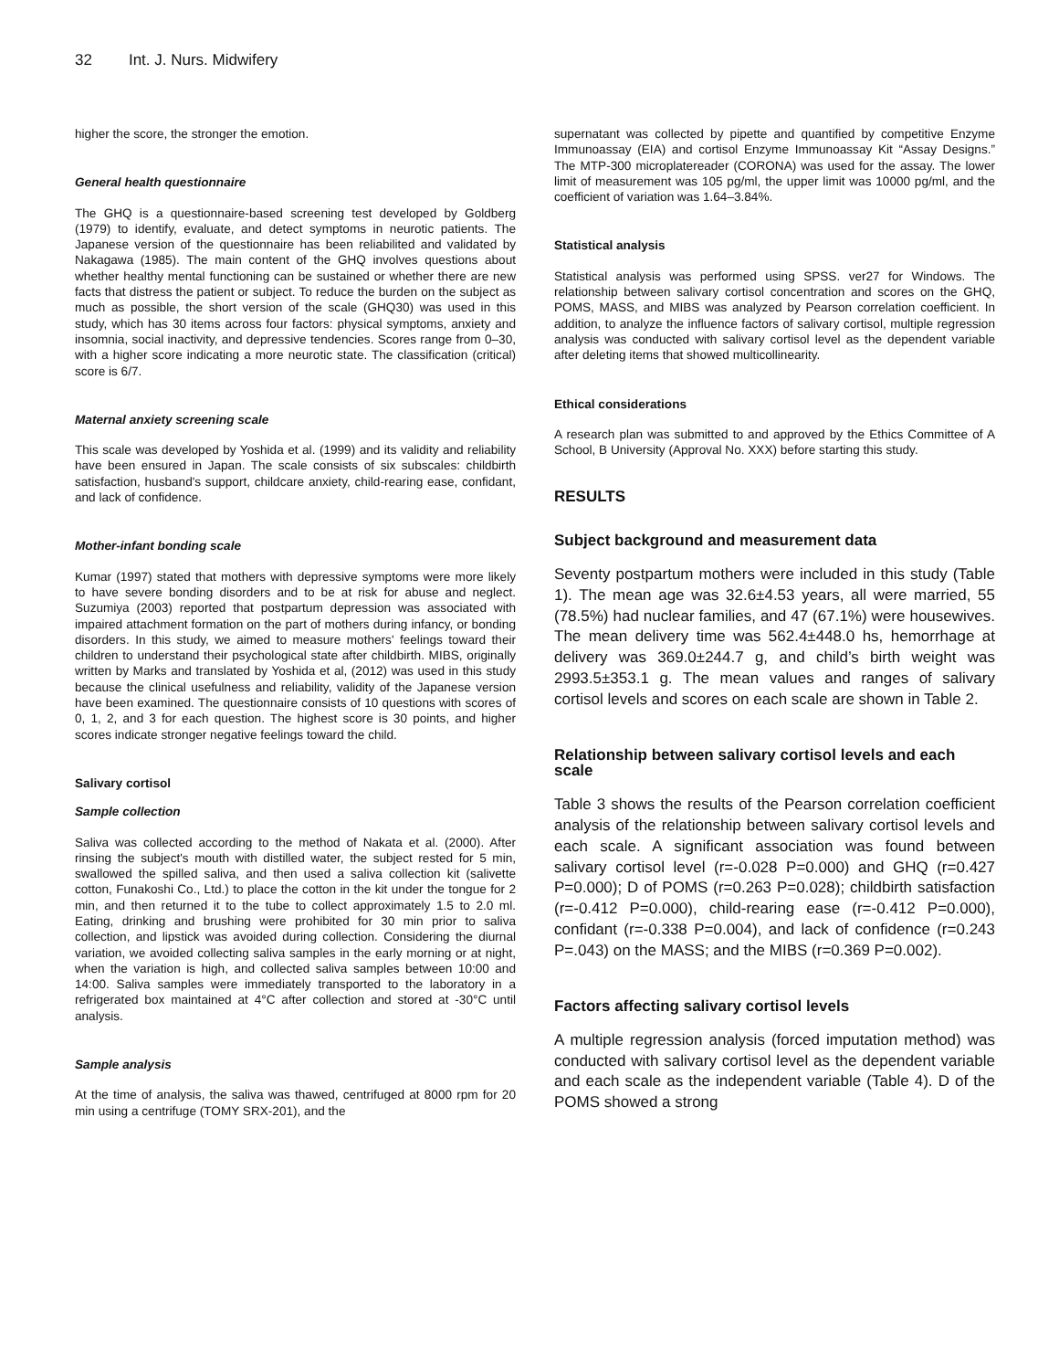32 Int. J. Nurs. Midwifery
higher the score, the stronger the emotion.
General health questionnaire
The GHQ is a questionnaire-based screening test developed by Goldberg (1979) to identify, evaluate, and detect symptoms in neurotic patients. The Japanese version of the questionnaire has been reliabilited and validated by Nakagawa (1985). The main content of the GHQ involves questions about whether healthy mental functioning can be sustained or whether there are new facts that distress the patient or subject. To reduce the burden on the subject as much as possible, the short version of the scale (GHQ30) was used in this study, which has 30 items across four factors: physical symptoms, anxiety and insomnia, social inactivity, and depressive tendencies. Scores range from 0–30, with a higher score indicating a more neurotic state. The classification (critical) score is 6/7.
Maternal anxiety screening scale
This scale was developed by Yoshida et al. (1999) and its validity and reliability have been ensured in Japan. The scale consists of six subscales: childbirth satisfaction, husband's support, childcare anxiety, child-rearing ease, confidant, and lack of confidence.
Mother-infant bonding scale
Kumar (1997) stated that mothers with depressive symptoms were more likely to have severe bonding disorders and to be at risk for abuse and neglect. Suzumiya (2003) reported that postpartum depression was associated with impaired attachment formation on the part of mothers during infancy, or bonding disorders. In this study, we aimed to measure mothers' feelings toward their children to understand their psychological state after childbirth. MIBS, originally written by Marks and translated by Yoshida et al, (2012) was used in this study because the clinical usefulness and reliability, validity of the Japanese version have been examined. The questionnaire consists of 10 questions with scores of 0, 1, 2, and 3 for each question. The highest score is 30 points, and higher scores indicate stronger negative feelings toward the child.
Salivary cortisol
Sample collection
Saliva was collected according to the method of Nakata et al. (2000). After rinsing the subject's mouth with distilled water, the subject rested for 5 min, swallowed the spilled saliva, and then used a saliva collection kit (salivette cotton, Funakoshi Co., Ltd.) to place the cotton in the kit under the tongue for 2 min, and then returned it to the tube to collect approximately 1.5 to 2.0 ml. Eating, drinking and brushing were prohibited for 30 min prior to saliva collection, and lipstick was avoided during collection. Considering the diurnal variation, we avoided collecting saliva samples in the early morning or at night, when the variation is high, and collected saliva samples between 10:00 and 14:00. Saliva samples were immediately transported to the laboratory in a refrigerated box maintained at 4°C after collection and stored at -30°C until analysis.
Sample analysis
At the time of analysis, the saliva was thawed, centrifuged at 8000 rpm for 20 min using a centrifuge (TOMY SRX-201), and the
supernatant was collected by pipette and quantified by competitive Enzyme Immunoassay (EIA) and cortisol Enzyme Immunoassay Kit “Assay Designs.” The MTP-300 microplatereader (CORONA) was used for the assay. The lower limit of measurement was 105 pg/ml, the upper limit was 10000 pg/ml, and the coefficient of variation was 1.64–3.84%.
Statistical analysis
Statistical analysis was performed using SPSS. ver27 for Windows. The relationship between salivary cortisol concentration and scores on the GHQ, POMS, MASS, and MIBS was analyzed by Pearson correlation coefficient. In addition, to analyze the influence factors of salivary cortisol, multiple regression analysis was conducted with salivary cortisol level as the dependent variable after deleting items that showed multicollinearity.
Ethical considerations
A research plan was submitted to and approved by the Ethics Committee of A School, B University (Approval No. XXX) before starting this study.
RESULTS
Subject background and measurement data
Seventy postpartum mothers were included in this study (Table 1). The mean age was 32.6±4.53 years, all were married, 55 (78.5%) had nuclear families, and 47 (67.1%) were housewives. The mean delivery time was 562.4±448.0 hs, hemorrhage at delivery was 369.0±244.7 g, and child’s birth weight was 2993.5±353.1 g. The mean values and ranges of salivary cortisol levels and scores on each scale are shown in Table 2.
Relationship between salivary cortisol levels and each scale
Table 3 shows the results of the Pearson correlation coefficient analysis of the relationship between salivary cortisol levels and each scale. A significant association was found between salivary cortisol level (r=-0.028 P=0.000) and GHQ (r=0.427 P=0.000); D of POMS (r=0.263 P=0.028); childbirth satisfaction (r=-0.412 P=0.000), child-rearing ease (r=-0.412 P=0.000), confidant (r=-0.338 P=0.004), and lack of confidence (r=0.243 P=.043) on the MASS; and the MIBS (r=0.369 P=0.002).
Factors affecting salivary cortisol levels
A multiple regression analysis (forced imputation method) was conducted with salivary cortisol level as the dependent variable and each scale as the independent variable (Table 4). D of the POMS showed a strong